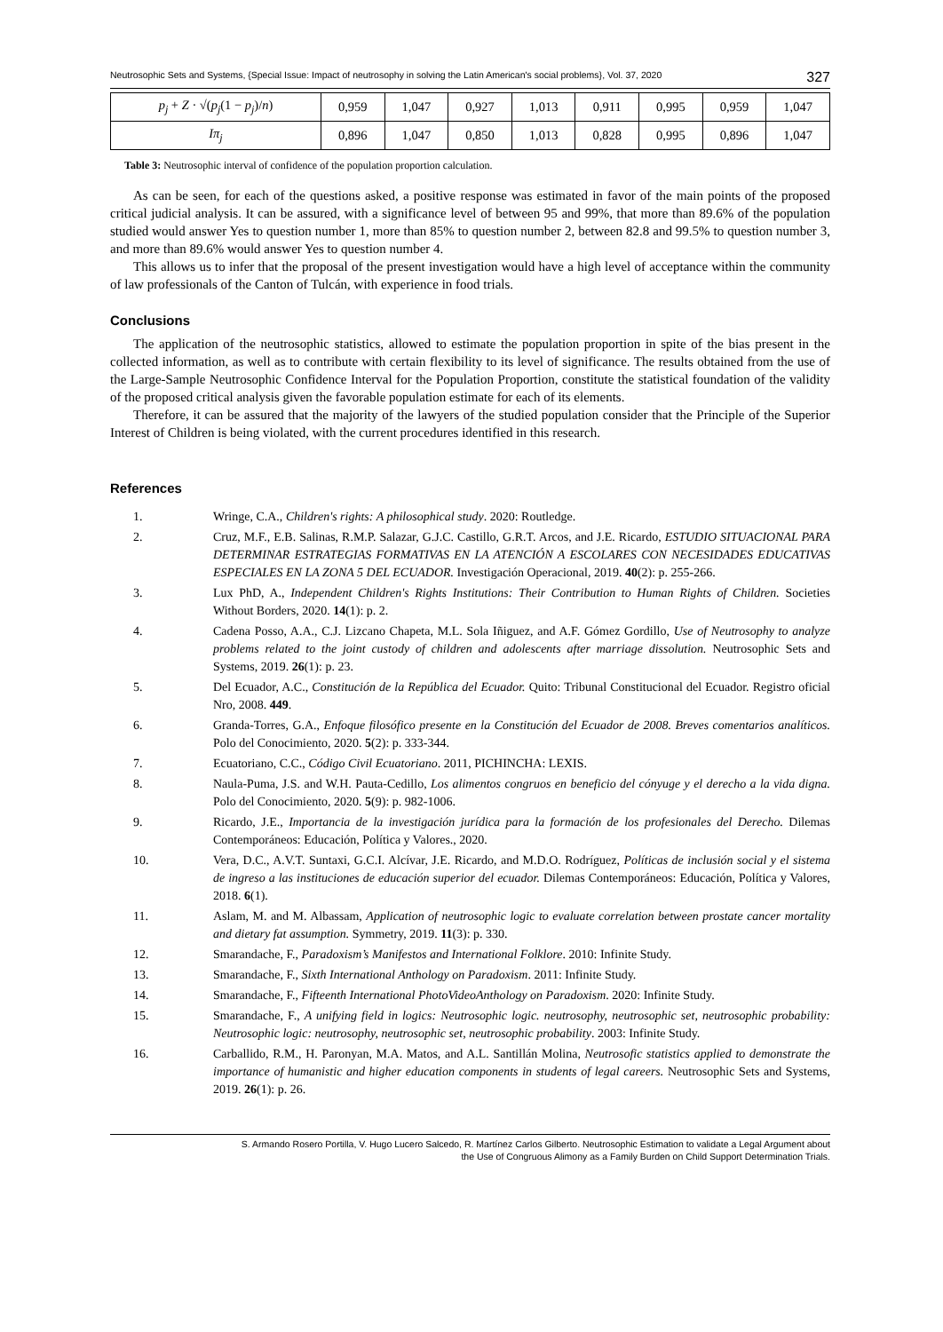Neutrosophic Sets and Systems, {Special Issue: Impact of neutrosophy in solving the Latin American's social problems}, Vol. 37, 2020 327
| p<sub>j</sub> + Z · √( p<sub>j</sub> (1 − p<sub>j</sub> )/ n ) | 0,959 | 1,047 | 0,927 | 1,013 | 0,911 | 0,995 | 0,959 | 1,047 |
| Iπ<sub>j</sub> | 0,896 | 1,047 | 0,850 | 1,013 | 0,828 | 0,995 | 0,896 | 1,047 |
Table 3: Neutrosophic interval of confidence of the population proportion calculation.
As can be seen, for each of the questions asked, a positive response was estimated in favor of the main points of the proposed critical judicial analysis. It can be assured, with a significance level of between 95 and 99%, that more than 89.6% of the population studied would answer Yes to question number 1, more than 85% to question number 2, between 82.8 and 99.5% to question number 3, and more than 89.6% would answer Yes to question number 4.
This allows us to infer that the proposal of the present investigation would have a high level of acceptance within the community of law professionals of the Canton of Tulcán, with experience in food trials.
Conclusions
The application of the neutrosophic statistics, allowed to estimate the population proportion in spite of the bias present in the collected information, as well as to contribute with certain flexibility to its level of significance. The results obtained from the use of the Large-Sample Neutrosophic Confidence Interval for the Population Proportion, constitute the statistical foundation of the validity of the proposed critical analysis given the favorable population estimate for each of its elements.
Therefore, it can be assured that the majority of the lawyers of the studied population consider that the Principle of the Superior Interest of Children is being violated, with the current procedures identified in this research.
References
1. Wringe, C.A., Children's rights: A philosophical study. 2020: Routledge.
2. Cruz, M.F., E.B. Salinas, R.M.P. Salazar, G.J.C. Castillo, G.R.T. Arcos, and J.E. Ricardo, ESTUDIO SITUACIONAL PARA DETERMINAR ESTRATEGIAS FORMATIVAS EN LA ATENCIÓN A ESCOLARES CON NECESIDADES EDUCATIVAS ESPECIALES EN LA ZONA 5 DEL ECUADOR. Investigación Operacional, 2019. 40(2): p. 255-266.
3. Lux PhD, A., Independent Children's Rights Institutions: Their Contribution to Human Rights of Children. Societies Without Borders, 2020. 14(1): p. 2.
4. Cadena Posso, A.A., C.J. Lizcano Chapeta, M.L. Sola Iñiguez, and A.F. Gómez Gordillo, Use of Neutrosophy to analyze problems related to the joint custody of children and adolescents after marriage dissolution. Neutrosophic Sets and Systems, 2019. 26(1): p. 23.
5. Del Ecuador, A.C., Constitución de la República del Ecuador. Quito: Tribunal Constitucional del Ecuador. Registro oficial Nro, 2008. 449.
6. Granda-Torres, G.A., Enfoque filosófico presente en la Constitución del Ecuador de 2008. Breves comentarios analíticos. Polo del Conocimiento, 2020. 5(2): p. 333-344.
7. Ecuatoriano, C.C., Código Civil Ecuatoriano. 2011, PICHINCHA: LEXIS.
8. Naula-Puma, J.S. and W.H. Pauta-Cedillo, Los alimentos congruos en beneficio del cónyuge y el derecho a la vida digna. Polo del Conocimiento, 2020. 5(9): p. 982-1006.
9. Ricardo, J.E., Importancia de la investigación jurídica para la formación de los profesionales del Derecho. Dilemas Contemporáneos: Educación, Política y Valores., 2020.
10. Vera, D.C., A.V.T. Suntaxi, G.C.I. Alcívar, J.E. Ricardo, and M.D.O. Rodríguez, Políticas de inclusión social y el sistema de ingreso a las instituciones de educación superior del ecuador. Dilemas Contemporáneos: Educación, Política y Valores, 2018. 6(1).
11. Aslam, M. and M. Albassam, Application of neutrosophic logic to evaluate correlation between prostate cancer mortality and dietary fat assumption. Symmetry, 2019. 11(3): p. 330.
12. Smarandache, F., Paradoxism’s Manifestos and International Folklore. 2010: Infinite Study.
13. Smarandache, F., Sixth International Anthology on Paradoxism. 2011: Infinite Study.
14. Smarandache, F., Fifteenth International PhotoVideoAnthology on Paradoxism. 2020: Infinite Study.
15. Smarandache, F., A unifying field in logics: Neutrosophic logic. neutrosophy, neutrosophic set, neutrosophic probability: Neutrosophic logic: neutrosophy, neutrosophic set, neutrosophic probability. 2003: Infinite Study.
16. Carballido, R.M., H. Paronyan, M.A. Matos, and A.L. Santillán Molina, Neutrosofic statistics applied to demonstrate the importance of humanistic and higher education components in students of legal careers. Neutrosophic Sets and Systems, 2019. 26(1): p. 26.
S. Armando Rosero Portilla, V. Hugo Lucero Salcedo, R. Martínez Carlos Gilberto. Neutrosophic Estimation to validate a Legal Argument about
the Use of Congruous Alimony as a Family Burden on Child Support Determination Trials.